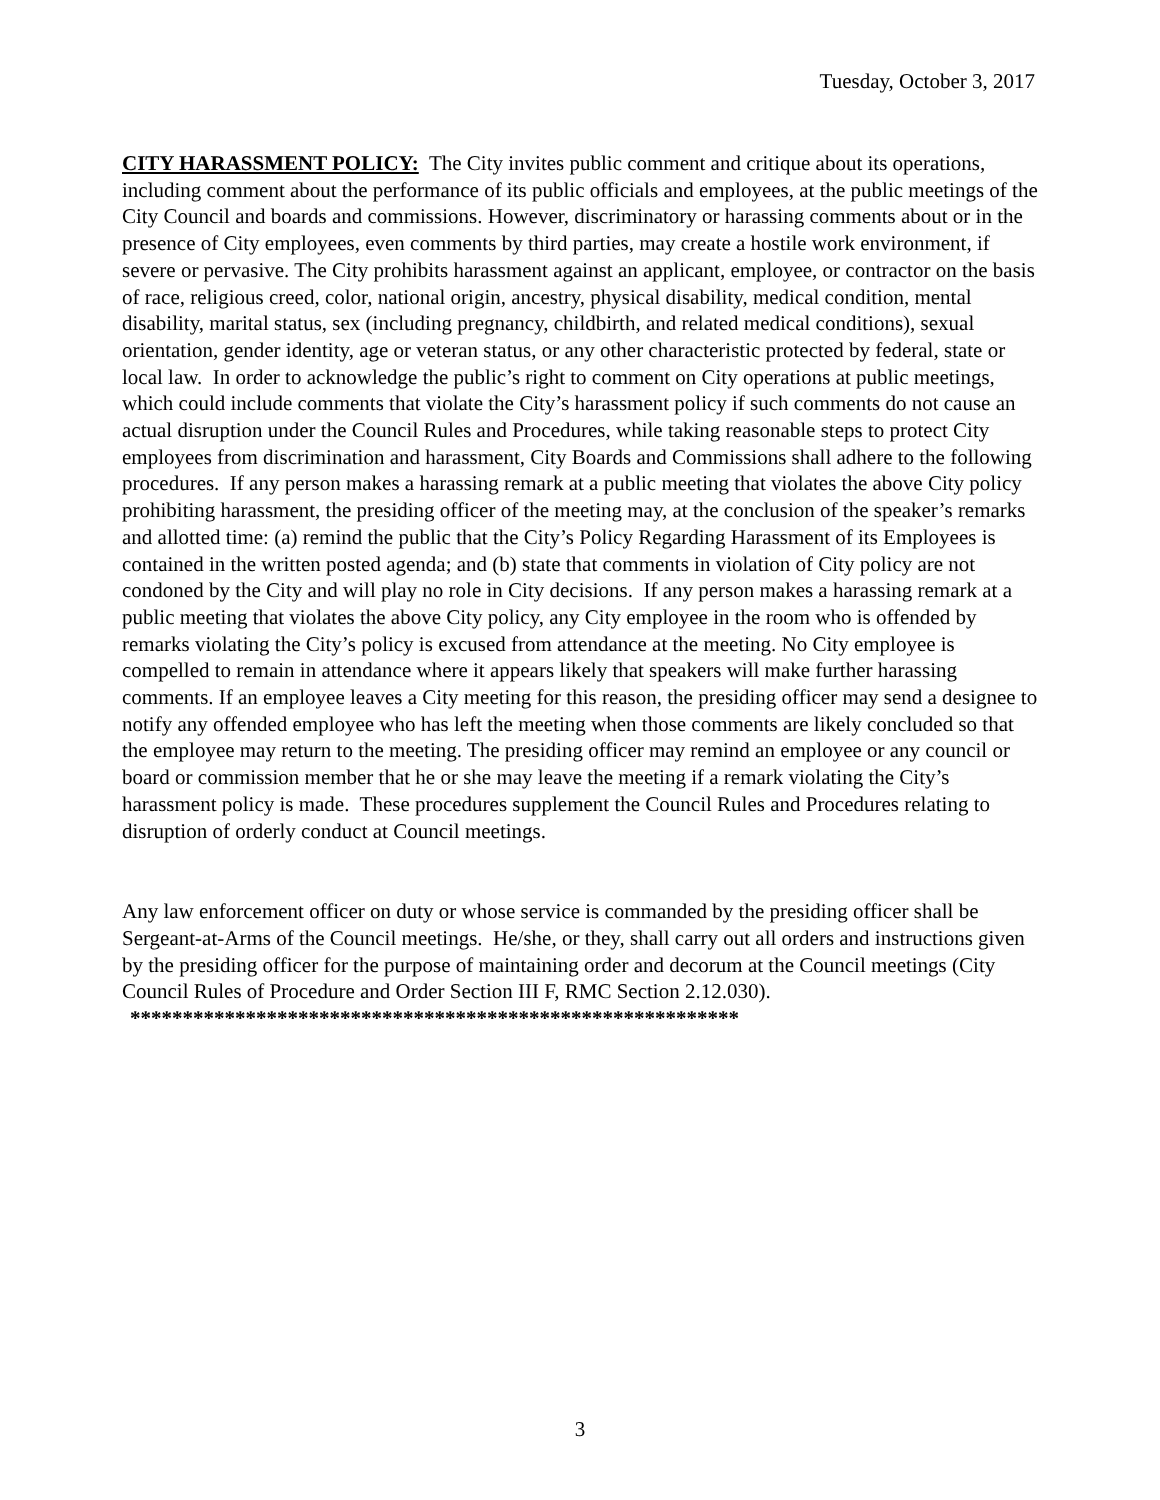Tuesday, October 3, 2017
CITY HARASSMENT POLICY: The City invites public comment and critique about its operations, including comment about the performance of its public officials and employees, at the public meetings of the City Council and boards and commissions. However, discriminatory or harassing comments about or in the presence of City employees, even comments by third parties, may create a hostile work environment, if severe or pervasive. The City prohibits harassment against an applicant, employee, or contractor on the basis of race, religious creed, color, national origin, ancestry, physical disability, medical condition, mental disability, marital status, sex (including pregnancy, childbirth, and related medical conditions), sexual orientation, gender identity, age or veteran status, or any other characteristic protected by federal, state or local law. In order to acknowledge the public’s right to comment on City operations at public meetings, which could include comments that violate the City’s harassment policy if such comments do not cause an actual disruption under the Council Rules and Procedures, while taking reasonable steps to protect City employees from discrimination and harassment, City Boards and Commissions shall adhere to the following procedures. If any person makes a harassing remark at a public meeting that violates the above City policy prohibiting harassment, the presiding officer of the meeting may, at the conclusion of the speaker’s remarks and allotted time: (a) remind the public that the City’s Policy Regarding Harassment of its Employees is contained in the written posted agenda; and (b) state that comments in violation of City policy are not condoned by the City and will play no role in City decisions. If any person makes a harassing remark at a public meeting that violates the above City policy, any City employee in the room who is offended by remarks violating the City’s policy is excused from attendance at the meeting. No City employee is compelled to remain in attendance where it appears likely that speakers will make further harassing comments. If an employee leaves a City meeting for this reason, the presiding officer may send a designee to notify any offended employee who has left the meeting when those comments are likely concluded so that the employee may return to the meeting. The presiding officer may remind an employee or any council or board or commission member that he or she may leave the meeting if a remark violating the City’s harassment policy is made. These procedures supplement the Council Rules and Procedures relating to disruption of orderly conduct at Council meetings.
Any law enforcement officer on duty or whose service is commanded by the presiding officer shall be Sergeant-at-Arms of the Council meetings. He/she, or they, shall carry out all orders and instructions given by the presiding officer for the purpose of maintaining order and decorum at the Council meetings (City Council Rules of Procedure and Order Section III F, RMC Section 2.12.030).
**********************************************************
3